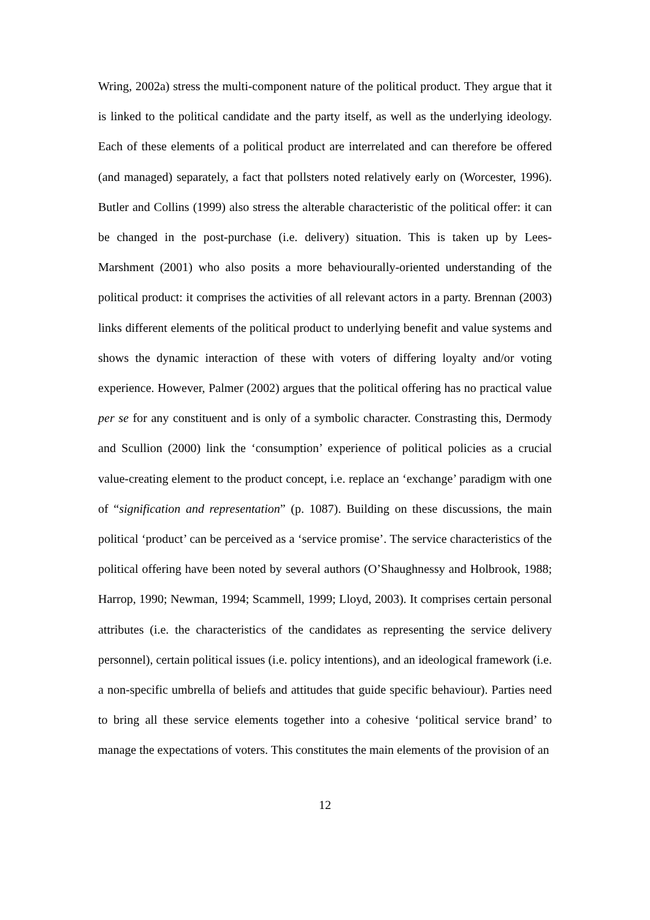Wring, 2002a) stress the multi-component nature of the political product. They argue that it is linked to the political candidate and the party itself, as well as the underlying ideology. Each of these elements of a political product are interrelated and can therefore be offered (and managed) separately, a fact that pollsters noted relatively early on (Worcester, 1996). Butler and Collins (1999) also stress the alterable characteristic of the political offer: it can be changed in the post-purchase (i.e. delivery) situation. This is taken up by Lees-Marshment (2001) who also posits a more behaviourally-oriented understanding of the political product: it comprises the activities of all relevant actors in a party. Brennan (2003) links different elements of the political product to underlying benefit and value systems and shows the dynamic interaction of these with voters of differing loyalty and/or voting experience. However, Palmer (2002) argues that the political offering has no practical value per se for any constituent and is only of a symbolic character. Constrasting this, Dermody and Scullion (2000) link the ‘consumption’ experience of political policies as a crucial value-creating element to the product concept, i.e. replace an ‘exchange’ paradigm with one of “signification and representation” (p. 1087). Building on these discussions, the main political ‘product’ can be perceived as a ‘service promise’. The service characteristics of the political offering have been noted by several authors (O’Shaughnessy and Holbrook, 1988; Harrop, 1990; Newman, 1994; Scammell, 1999; Lloyd, 2003). It comprises certain personal attributes (i.e. the characteristics of the candidates as representing the service delivery personnel), certain political issues (i.e. policy intentions), and an ideological framework (i.e. a non-specific umbrella of beliefs and attitudes that guide specific behaviour). Parties need to bring all these service elements together into a cohesive ‘political service brand’ to manage the expectations of voters. This constitutes the main elements of the provision of an
12